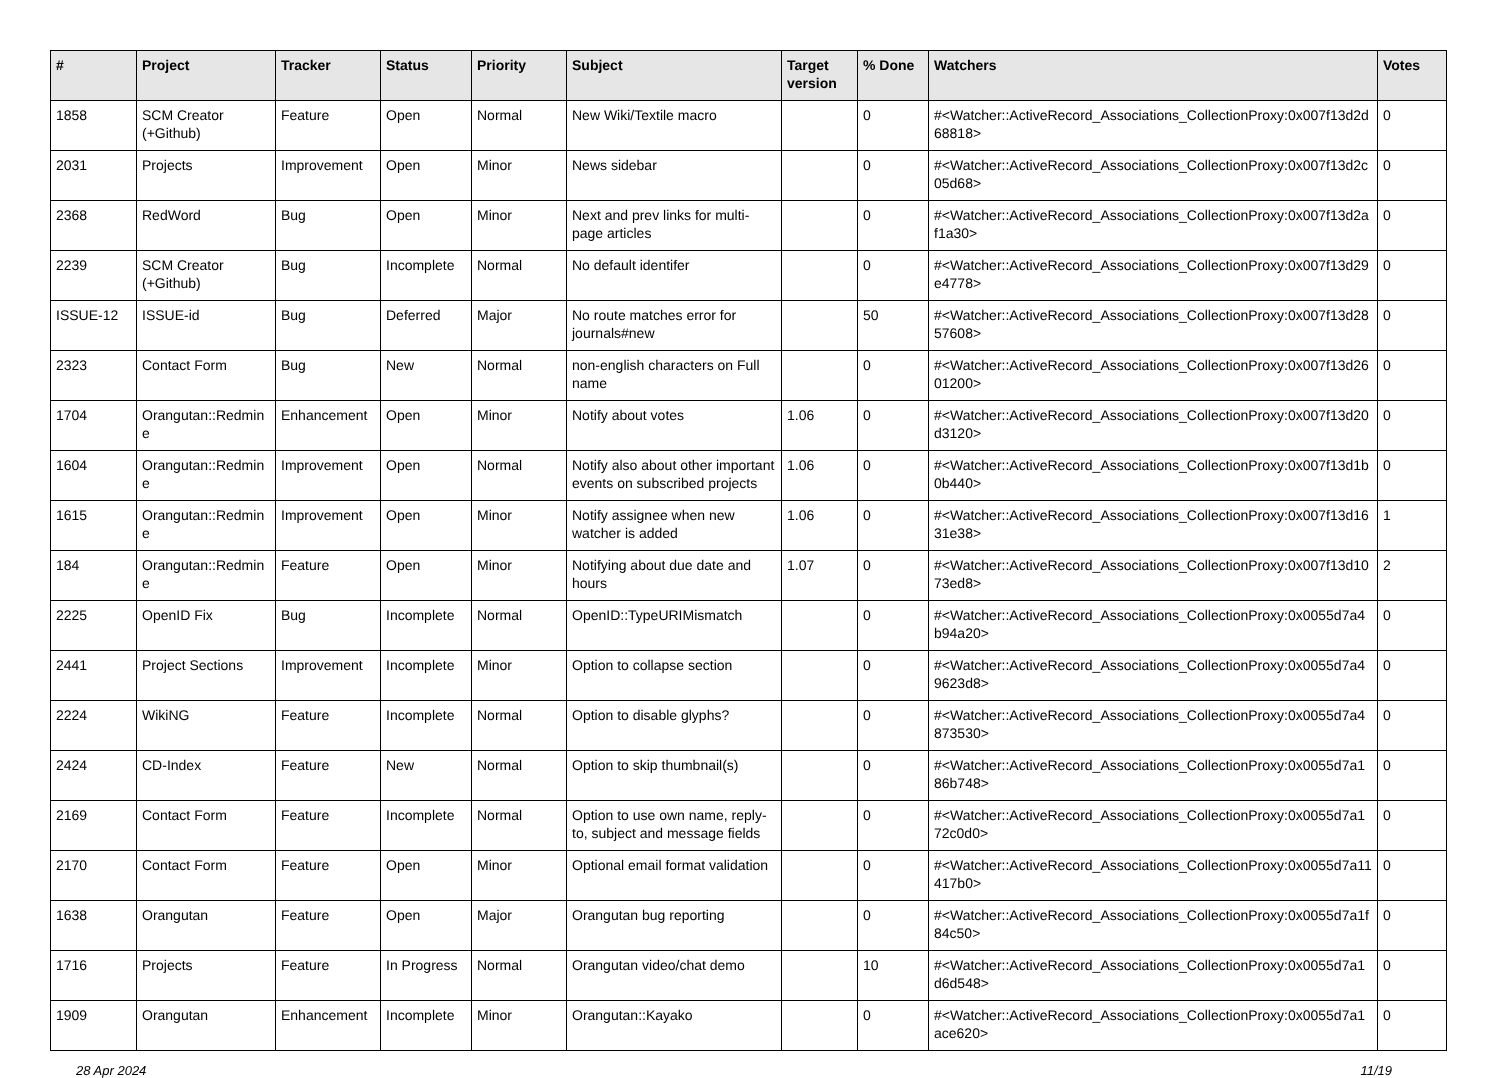| # | Project | Tracker | Status | Priority | Subject | Target version | % Done | Watchers | Votes |
| --- | --- | --- | --- | --- | --- | --- | --- | --- | --- |
| 1858 | SCM Creator (+Github) | Feature | Open | Normal | New Wiki/Textile macro | | 0 | #<Watcher::ActiveRecord_Associations_CollectionProxy:0x007f13d2d68818> | 0 |
| 2031 | Projects | Improvement | Open | Minor | News sidebar | | 0 | #<Watcher::ActiveRecord_Associations_CollectionProxy:0x007f13d2c05d68> | 0 |
| 2368 | RedWord | Bug | Open | Minor | Next and prev links for multi-page articles | | 0 | #<Watcher::ActiveRecord_Associations_CollectionProxy:0x007f13d2af1a30> | 0 |
| 2239 | SCM Creator (+Github) | Bug | Incomplete | Normal | No default identifer | | 0 | #<Watcher::ActiveRecord_Associations_CollectionProxy:0x007f13d29e4778> | 0 |
| ISSUE-12 | ISSUE-id | Bug | Deferred | Major | No route matches error for journals#new | | 50 | #<Watcher::ActiveRecord_Associations_CollectionProxy:0x007f13d2857608> | 0 |
| 2323 | Contact Form | Bug | New | Normal | non-english characters on Full name | | 0 | #<Watcher::ActiveRecord_Associations_CollectionProxy:0x007f13d2601200> | 0 |
| 1704 | Orangutan::Redmine | Enhancement | Open | Minor | Notify about votes | 1.06 | 0 | #<Watcher::ActiveRecord_Associations_CollectionProxy:0x007f13d20d3120> | 0 |
| 1604 | Orangutan::Redmine | Improvement | Open | Normal | Notify also about other important events on subscribed projects | 1.06 | 0 | #<Watcher::ActiveRecord_Associations_CollectionProxy:0x007f13d1b0b440> | 0 |
| 1615 | Orangutan::Redmine | Improvement | Open | Minor | Notify assignee when new watcher is added | 1.06 | 0 | #<Watcher::ActiveRecord_Associations_CollectionProxy:0x007f13d1631e38> | 1 |
| 184 | Orangutan::Redmine | Feature | Open | Minor | Notifying about due date and hours | 1.07 | 0 | #<Watcher::ActiveRecord_Associations_CollectionProxy:0x007f13d1073ed8> | 2 |
| 2225 | OpenID Fix | Bug | Incomplete | Normal | OpenID::TypeURIMismatch | | 0 | #<Watcher::ActiveRecord_Associations_CollectionProxy:0x0055d7a4b94a20> | 0 |
| 2441 | Project Sections | Improvement | Incomplete | Minor | Option to collapse section | | 0 | #<Watcher::ActiveRecord_Associations_CollectionProxy:0x0055d7a49623d8> | 0 |
| 2224 | WikiNG | Feature | Incomplete | Normal | Option to disable glyphs? | | 0 | #<Watcher::ActiveRecord_Associations_CollectionProxy:0x0055d7a4873530> | 0 |
| 2424 | CD-Index | Feature | New | Normal | Option to skip thumbnail(s) | | 0 | #<Watcher::ActiveRecord_Associations_CollectionProxy:0x0055d7a186b748> | 0 |
| 2169 | Contact Form | Feature | Incomplete | Normal | Option to use own name, reply-to, subject and message fields | | 0 | #<Watcher::ActiveRecord_Associations_CollectionProxy:0x0055d7a172c0d0> | 0 |
| 2170 | Contact Form | Feature | Open | Minor | Optional email format validation | | 0 | #<Watcher::ActiveRecord_Associations_CollectionProxy:0x0055d7a11417b0> | 0 |
| 1638 | Orangutan | Feature | Open | Major | Orangutan bug reporting | | 0 | #<Watcher::ActiveRecord_Associations_CollectionProxy:0x0055d7a1f84c50> | 0 |
| 1716 | Projects | Feature | In Progress | Normal | Orangutan video/chat demo | | 10 | #<Watcher::ActiveRecord_Associations_CollectionProxy:0x0055d7a1d6d548> | 0 |
| 1909 | Orangutan | Enhancement | Incomplete | Minor | Orangutan::Kayako | | 0 | #<Watcher::ActiveRecord_Associations_CollectionProxy:0x0055d7a1ace620> | 0 |
28 Apr 2024 11/19